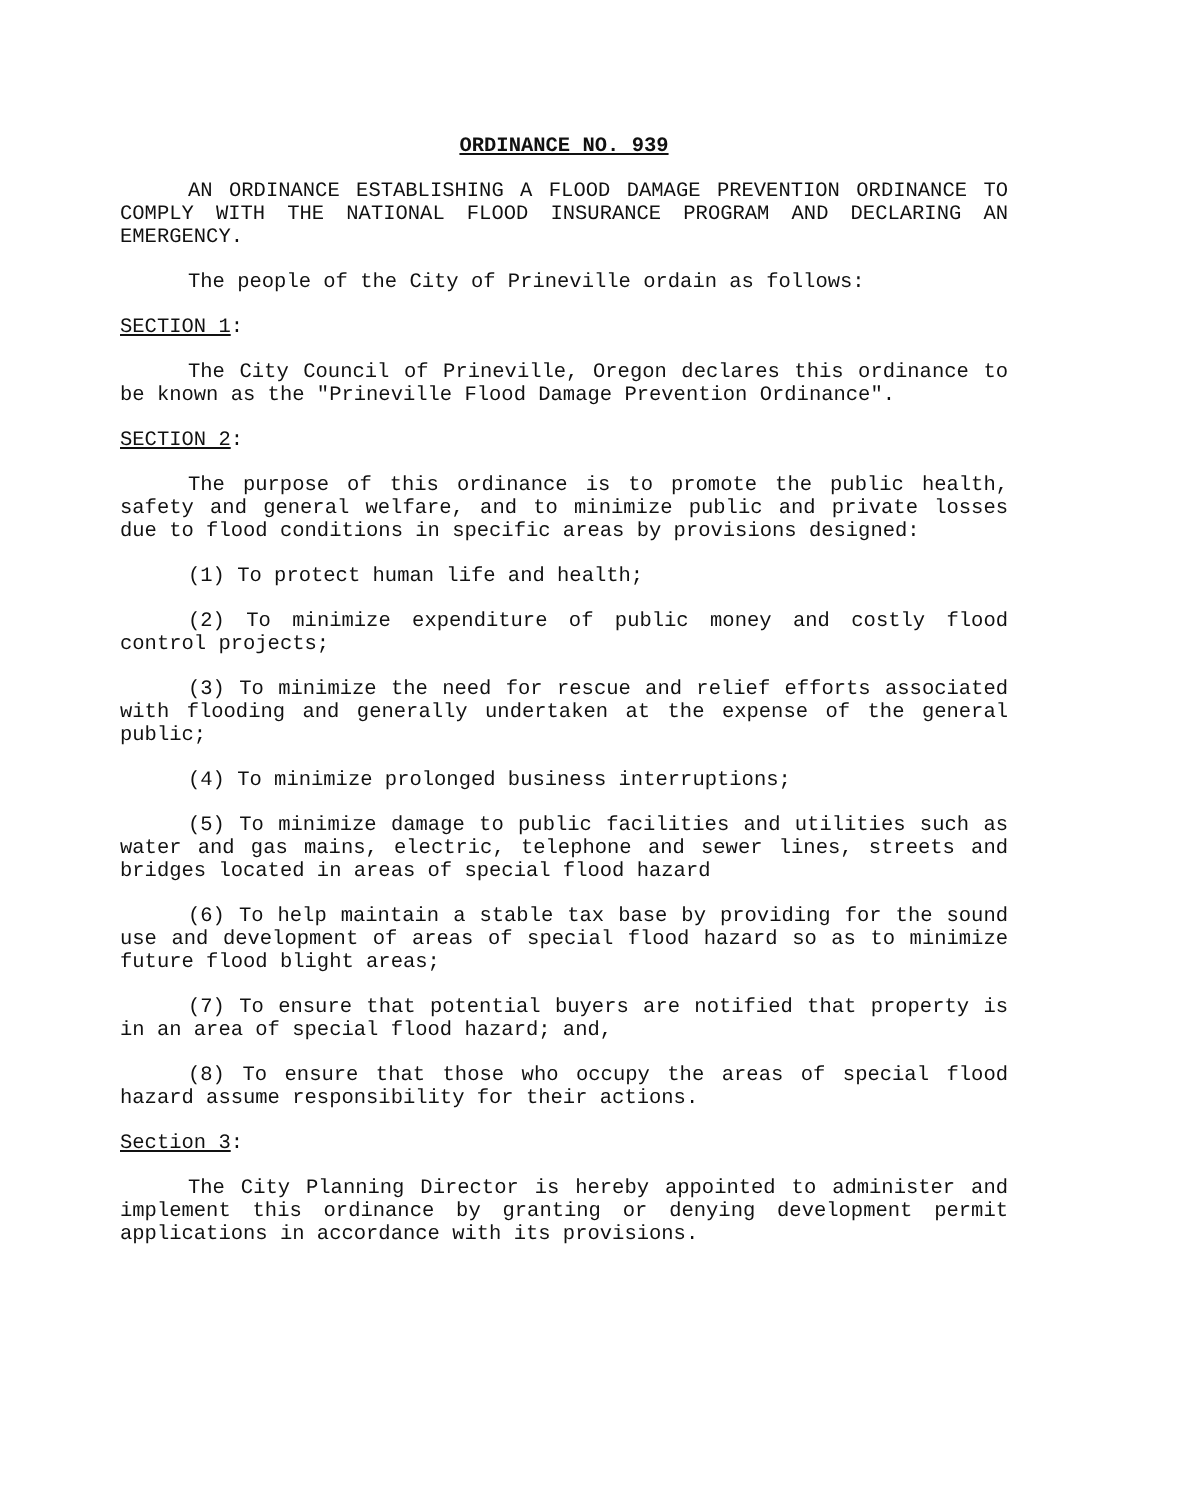ORDINANCE NO. 939
AN ORDINANCE ESTABLISHING A FLOOD DAMAGE PREVENTION ORDINANCE TO COMPLY WITH THE NATIONAL FLOOD INSURANCE PROGRAM AND DECLARING AN EMERGENCY.
The people of the City of Prineville ordain as follows:
SECTION 1:
The City Council of Prineville, Oregon declares this ordinance to be known as the "Prineville Flood Damage Prevention Ordinance".
SECTION 2:
The purpose of this ordinance is to promote the public health, safety and general welfare, and to minimize public and private losses due to flood conditions in specific areas by provisions designed:
(1) To protect human life and health;
(2) To minimize expenditure of public money and costly flood control projects;
(3) To minimize the need for rescue and relief efforts associated with flooding and generally undertaken at the expense of the general public;
(4) To minimize prolonged business interruptions;
(5) To minimize damage to public facilities and utilities such as water and gas mains, electric, telephone and sewer lines, streets and bridges located in areas of special flood hazard
(6) To help maintain a stable tax base by providing for the sound use and development of areas of special flood hazard so as to minimize future flood blight areas;
(7) To ensure that potential buyers are notified that property is in an area of special flood hazard; and,
(8) To ensure that those who occupy the areas of special flood hazard assume responsibility for their actions.
Section 3:
The City Planning Director is hereby appointed to administer and implement this ordinance by granting or denying development permit applications in accordance with its provisions.